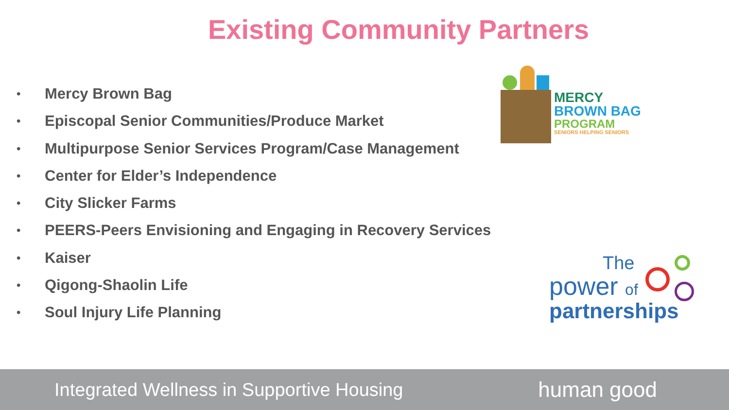Existing Community Partners
• Mercy Brown Bag
• Episcopal Senior Communities/Produce Market
• Multipurpose Senior Services Program/Case Management
• Center for Elder’s Independence
• City Slicker Farms
• PEERS-Peers Envisioning and Engaging in Recovery Services
• Kaiser
• Qigong-Shaolin Life
• Soul Injury Life Planning
MERCY
BROWN BAG
PROGRAM
SENIORS HELPING SENIORS
The
power of
partnerships
Integrated Wellness in Supportive Housing
human good